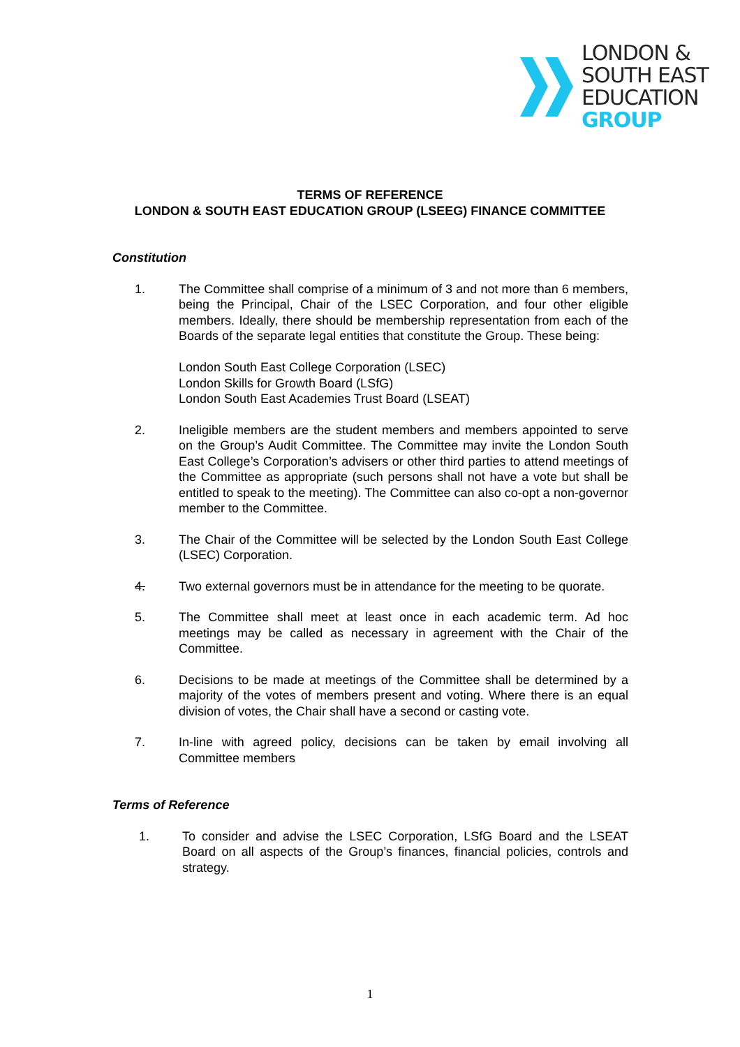LONDON &
SOUTH EAST
EDUCATION
GROUP
TERMS OF REFERENCE
LONDON & SOUTH EAST EDUCATION GROUP (LSEEG) FINANCE COMMITTEE
Constitution
1. The Committee shall comprise of a minimum of 3 and not more than 6 members, being the Principal, Chair of the LSEC Corporation, and four other eligible members. Ideally, there should be membership representation from each of the Boards of the separate legal entities that constitute the Group. These being:
London South East College Corporation (LSEC)
London Skills for Growth Board (LSfG)
London South East Academies Trust Board (LSEAT)
2. Ineligible members are the student members and members appointed to serve on the Group’s Audit Committee. The Committee may invite the London South East College’s Corporation’s advisers or other third parties to attend meetings of the Committee as appropriate (such persons shall not have a vote but shall be entitled to speak to the meeting). The Committee can also co-opt a non-governor member to the Committee.
3. The Chair of the Committee will be selected by the London South East College (LSEC) Corporation.
4. Two external governors must be in attendance for the meeting to be quorate.
5. The Committee shall meet at least once in each academic term. Ad hoc meetings may be called as necessary in agreement with the Chair of the Committee.
6. Decisions to be made at meetings of the Committee shall be determined by a majority of the votes of members present and voting. Where there is an equal division of votes, the Chair shall have a second or casting vote.
7. In-line with agreed policy, decisions can be taken by email involving all Committee members
Terms of Reference
1. To consider and advise the LSEC Corporation, LSfG Board and the LSEAT Board on all aspects of the Group’s finances, financial policies, controls and strategy.
1